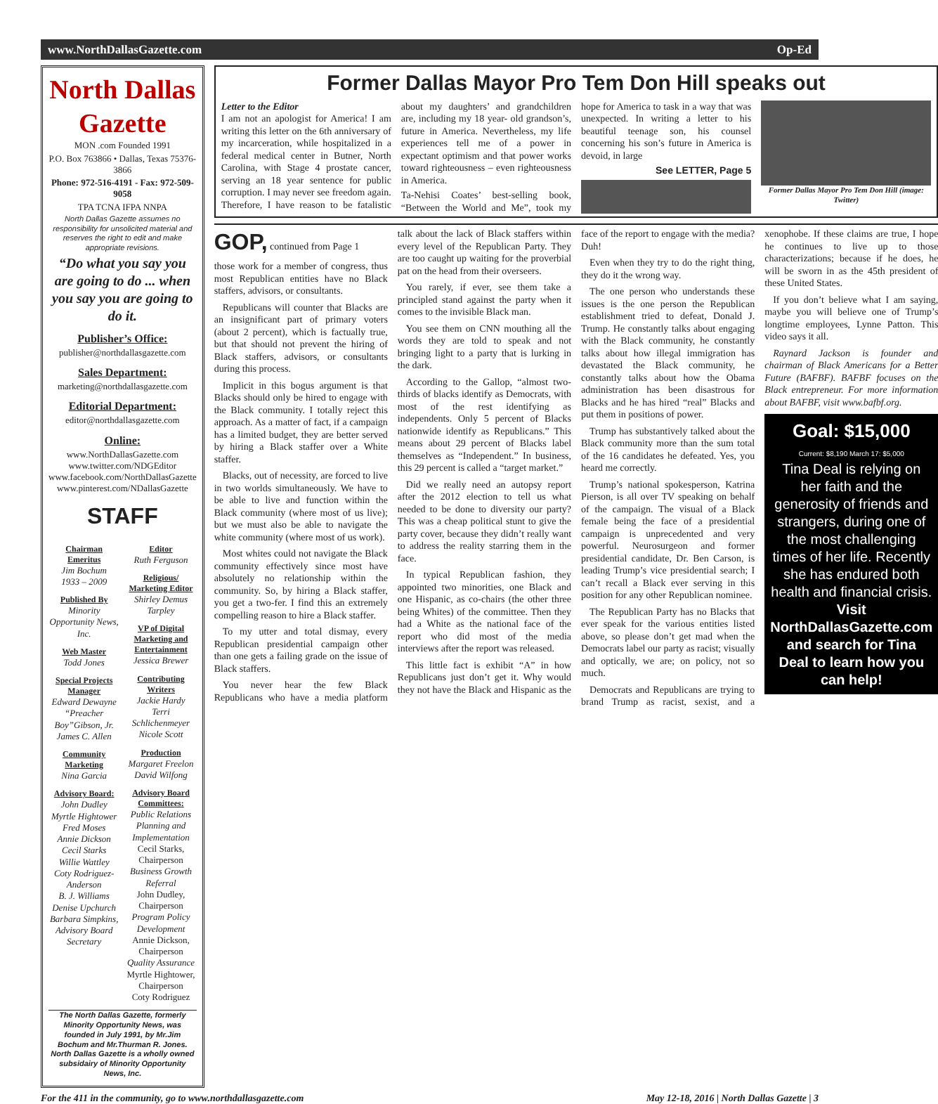www.NorthDallasGazette.com Op-Ed
North Dallas Gazette
MON .com Founded 1991
P.O. Box 763866 • Dallas, Texas 75376-3866
Phone: 972-516-4191 - Fax: 972-509-9058
TPA TCNA IFPA NNPA
North Dallas Gazette assumes no responsibility for unsolicited material and reserves the right to edit and make appropriate revisions.
“Do what you say you are going to do ... when you say you are going to do it.
Publisher’s Office:
publisher@northdallasgazette.com
Sales Department:
marketing@northdallasgazette.com
Editorial Department:
editor@northdallasgazette.com
Online:
www.NorthDallasGazette.com
www.twitter.com/NDGEditor
www.facebook.com/NorthDallasGazette
www.pinterest.com/NDallasGazette
STAFF
Chairman Emeritus
Jim Bochum
1933 – 2009
Published By
Minority Opportunity News, Inc.
Web Master
Todd Jones
Special Projects Manager
Edward Dewayne “Preacher Boy”Gibson, Jr.
James C. Allen
Community Marketing
Nina Garcia
Advisory Board:
John Dudley
Myrtle Hightower
Fred Moses
Annie Dickson
Cecil Starks
Willie Wattley
Coty Rodriguez-Anderson
B. J. Williams
Denise Upchurch
Barbara Simpkins, Advisory Board Secretary
Editor
Ruth Ferguson
Religious/ Marketing Editor
Shirley Demus Tarpley
VP of Digital Marketing and Entertainment
Jessica Brewer
Contributing Writers
Jackie Hardy
Terri Schlichenmeyer
Nicole Scott
Production
Margaret Freelon
David Wilfong
Advisory Board Committees:
Public Relations Planning and Implementation
Cecil Starks, Chairperson
Business Growth Referral
John Dudley, Chairperson
Program Policy Development
Annie Dickson, Chairperson
Quality Assurance
Myrtle Hightower, Chairperson
Coty Rodriguez
The North Dallas Gazette, formerly Minority Opportunity News, was founded in July 1991, by Mr.Jim Bochum and Mr.Thurman R. Jones. North Dallas Gazette is a wholly owned subsidairy of Minority Opportunity News, Inc.
Former Dallas Mayor Pro Tem Don Hill speaks out
Letter to the Editor
I am not an apologist for America! I am writing this letter on the 6th anniversary of my incarceration, while hospitalized in a federal medical center in Butner, North Carolina, with Stage 4 prostate cancer, serving an 18 year sentence for public corruption. I may never see freedom again. Therefore, I have reason to be fatalistic about my daughters’ and grandchildren are, including my 18 year- old grandson’s, future in America. Nevertheless, my life experiences tell me of a power in expectant optimism and that power works toward righteousness – even righteousness in America.
Ta-Nehisi Coates’ best-selling book, “Between the World and Me”, took my hope for America to task in a way that was unexpected. In writing a letter to his beautiful teenage son, his counsel concerning his son’s future in America is devoid, in large
See LETTER, Page 5
Former Dallas Mayor Pro Tem Don Hill (image: Twitter)
GOP, continued from Page 1
those work for a member of congress, thus most Republican entities have no Black staffers, advisors, or consultants.
Republicans will counter that Blacks are an insignificant part of primary voters (about 2 percent), which is factually true, but that should not prevent the hiring of Black staffers, advisors, or consultants during this process.
Implicit in this bogus argument is that Blacks should only be hired to engage with the Black community. I totally reject this approach. As a matter of fact, if a campaign has a limited budget, they are better served by hiring a Black staffer over a White staffer.
Blacks, out of necessity, are forced to live in two worlds simultaneously. We have to be able to live and function within the Black community (where most of us live); but we must also be able to navigate the white community (where most of us work).
Most whites could not navigate the Black community effectively since most have absolutely no relationship within the community. So, by hiring a Black staffer, you get a two-fer. I find this an extremely compelling reason to hire a Black staffer.
To my utter and total dismay, every Republican presidential campaign other than one gets a failing grade on the issue of Black staffers.
You never hear the few Black Republicans who have a media platform talk about the lack of Black staffers within every level of the Republican Party. They are too caught up waiting for the proverbial pat on the head from their overseers.
You rarely, if ever, see them take a principled stand against the party when it comes to the invisible Black man.
You see them on CNN mouthing all the words they are told to speak and not bringing light to a party that is lurking in the dark.
According to the Gallop, “almost two-thirds of blacks identify as Democrats, with most of the rest identifying as independents. Only 5 percent of Blacks nationwide identify as Republicans.” This means about 29 percent of Blacks label themselves as “Independent.” In business, this 29 percent is called a “target market.”
Did we really need an autopsy report after the 2012 election to tell us what needed to be done to diversity our party? This was a cheap political stunt to give the party cover, because they didn’t really want to address the reality starring them in the face.
In typical Republican fashion, they appointed two minorities, one Black and one Hispanic, as co-chairs (the other three being Whites) of the committee. Then they had a White as the national face of the report who did most of the media interviews after the report was released.
This little fact is exhibit “A” in how Republicans just don’t get it. Why would they not have the Black and Hispanic as the face of the report to engage with the media? Duh!
Even when they try to do the right thing, they do it the wrong way.
The one person who understands these issues is the one person the Republican establishment tried to defeat, Donald J. Trump. He constantly talks about engaging with the Black community, he constantly talks about how illegal immigration has devastated the Black community, he constantly talks about how the Obama administration has been disastrous for Blacks and he has hired “real” Blacks and put them in positions of power.
Trump has substantively talked about the Black community more than the sum total of the 16 candidates he defeated. Yes, you heard me correctly.
Trump’s national spokesperson, Katrina Pierson, is all over TV speaking on behalf of the campaign. The visual of a Black female being the face of a presidential campaign is unprecedented and very powerful. Neurosurgeon and former presidential candidate, Dr. Ben Carson, is leading Trump’s vice presidential search; I can’t recall a Black ever serving in this position for any other Republican nominee.
The Republican Party has no Blacks that ever speak for the various entities listed above, so please don’t get mad when the Democrats label our party as racist; visually and optically, we are; on policy, not so much.
Democrats and Republicans are trying to brand Trump as racist, sexist, and a xenophobe. If these claims are true, I hope he continues to live up to those characterizations; because if he does, he will be sworn in as the 45th president of these United States.
If you don’t believe what I am saying, maybe you will believe one of Trump’s longtime employees, Lynne Patton. This video says it all.
Raynard Jackson is founder and chairman of Black Americans for a Better Future (BAFBF). BAFBF focuses on the Black entrepreneur. For more information about BAFBF, visit www.bafbf.org.
Goal: $15,000
Current: $8,190 March 17: $5,000
Tina Deal is relying on her faith and the generosity of friends and strangers, during one of the most challenging times of her life. Recently she has endured both health and financial crisis.
Visit NorthDallasGazette.com and search for Tina Deal to learn how you can help!
For the 411 in the community, go to www.northdallasgazette.com May 12-18, 2016 | North Dallas Gazette | 3